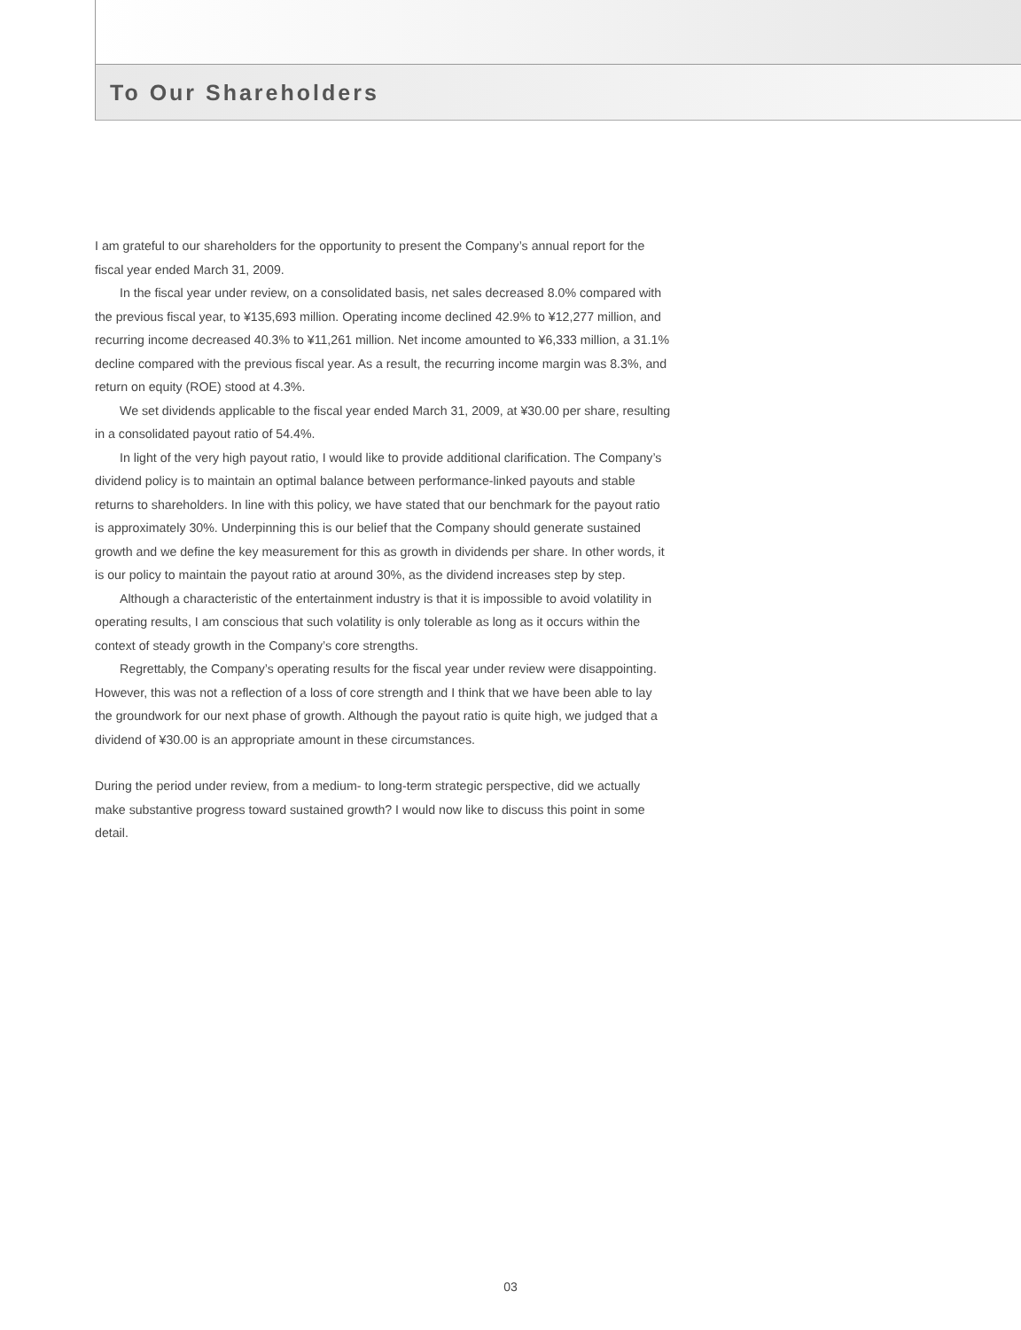To Our Shareholders
I am grateful to our shareholders for the opportunity to present the Company’s annual report for the fiscal year ended March 31, 2009.
In the fiscal year under review, on a consolidated basis, net sales decreased 8.0% compared with the previous fiscal year, to ¥135,693 million. Operating income declined 42.9% to ¥12,277 million, and recurring income decreased 40.3% to ¥11,261 million. Net income amounted to ¥6,333 million, a 31.1% decline compared with the previous fiscal year. As a result, the recurring income margin was 8.3%, and return on equity (ROE) stood at 4.3%.
We set dividends applicable to the fiscal year ended March 31, 2009, at ¥30.00 per share, resulting in a consolidated payout ratio of 54.4%.
In light of the very high payout ratio, I would like to provide additional clarification. The Company’s dividend policy is to maintain an optimal balance between performance-linked payouts and stable returns to shareholders. In line with this policy, we have stated that our benchmark for the payout ratio is approximately 30%. Underpinning this is our belief that the Company should generate sustained growth and we define the key measurement for this as growth in dividends per share. In other words, it is our policy to maintain the payout ratio at around 30%, as the dividend increases step by step.
Although a characteristic of the entertainment industry is that it is impossible to avoid volatility in operating results, I am conscious that such volatility is only tolerable as long as it occurs within the context of steady growth in the Company’s core strengths.
Regrettably, the Company’s operating results for the fiscal year under review were disappointing. However, this was not a reflection of a loss of core strength and I think that we have been able to lay the groundwork for our next phase of growth. Although the payout ratio is quite high, we judged that a dividend of ¥30.00 is an appropriate amount in these circumstances.
During the period under review, from a medium- to long-term strategic perspective, did we actually make substantive progress toward sustained growth? I would now like to discuss this point in some detail.
03